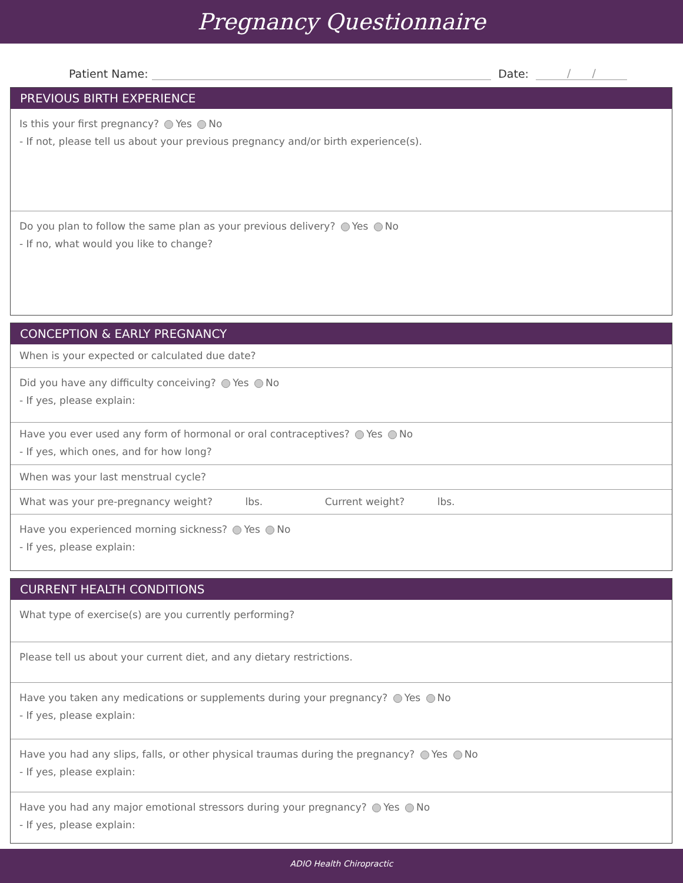Pregnancy Questionnaire
Patient Name: Date: / /
PREVIOUS BIRTH EXPERIENCE
Is this your first pregnancy? Yes No
- If not, please tell us about your previous pregnancy and/or birth experience(s).
Do you plan to follow the same plan as your previous delivery? Yes No
- If no, what would you like to change?
CONCEPTION & EARLY PREGNANCY
When is your expected or calculated due date?
Did you have any difficulty conceiving? Yes No
- If yes, please explain:
Have you ever used any form of hormonal or oral contraceptives? Yes No
- If yes, which ones, and for how long?
When was your last menstrual cycle?
What was your pre-pregnancy weight? lbs. Current weight? lbs.
Have you experienced morning sickness? Yes No
- If yes, please explain:
CURRENT HEALTH CONDITIONS
What type of exercise(s) are you currently performing?
Please tell us about your current diet, and any dietary restrictions.
Have you taken any medications or supplements during your pregnancy? Yes No
- If yes, please explain:
Have you had any slips, falls, or other physical traumas during the pregnancy? Yes No
- If yes, please explain:
Have you had any major emotional stressors during your pregnancy? Yes No
- If yes, please explain:
ADIO Health Chiropractic